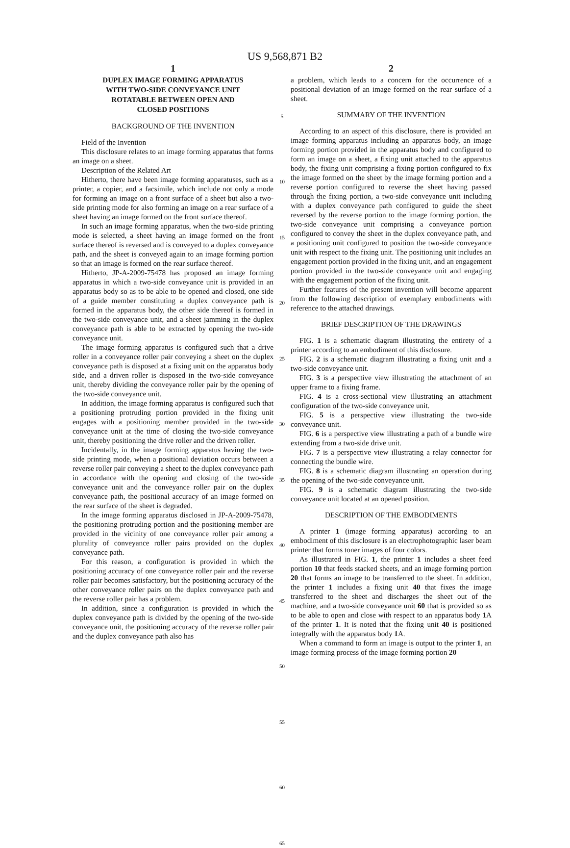US 9,568,871 B2
1
DUPLEX IMAGE FORMING APPARATUS
WITH TWO-SIDE CONVEYANCE UNIT
ROTATABLE BETWEEN OPEN AND
CLOSED POSITIONS
BACKGROUND OF THE INVENTION
Field of the Invention
This disclosure relates to an image forming apparatus that forms an image on a sheet.
Description of the Related Art
Hitherto, there have been image forming apparatuses, such as a printer, a copier, and a facsimile, which include not only a mode for forming an image on a front surface of a sheet but also a two-side printing mode for also forming an image on a rear surface of a sheet having an image formed on the front surface thereof.
In such an image forming apparatus, when the two-side printing mode is selected, a sheet having an image formed on the front surface thereof is reversed and is conveyed to a duplex conveyance path, and the sheet is conveyed again to an image forming portion so that an image is formed on the rear surface thereof.
Hitherto, JP-A-2009-75478 has proposed an image forming apparatus in which a two-side conveyance unit is provided in an apparatus body so as to be able to be opened and closed, one side of a guide member constituting a duplex conveyance path is formed in the apparatus body, the other side thereof is formed in the two-side conveyance unit, and a sheet jamming in the duplex conveyance path is able to be extracted by opening the two-side conveyance unit.
The image forming apparatus is configured such that a drive roller in a conveyance roller pair conveying a sheet on the duplex conveyance path is disposed at a fixing unit on the apparatus body side, and a driven roller is disposed in the two-side conveyance unit, thereby dividing the conveyance roller pair by the opening of the two-side conveyance unit.
In addition, the image forming apparatus is configured such that a positioning protruding portion provided in the fixing unit engages with a positioning member provided in the two-side conveyance unit at the time of closing the two-side conveyance unit, thereby positioning the drive roller and the driven roller.
Incidentally, in the image forming apparatus having the two-side printing mode, when a positional deviation occurs between a reverse roller pair conveying a sheet to the duplex conveyance path in accordance with the opening and closing of the two-side conveyance unit and the conveyance roller pair on the duplex conveyance path, the positional accuracy of an image formed on the rear surface of the sheet is degraded.
In the image forming apparatus disclosed in JP-A-2009-75478, the positioning protruding portion and the positioning member are provided in the vicinity of one conveyance roller pair among a plurality of conveyance roller pairs provided on the duplex conveyance path.
For this reason, a configuration is provided in which the positioning accuracy of one conveyance roller pair and the reverse roller pair becomes satisfactory, but the positioning accuracy of the other conveyance roller pairs on the duplex conveyance path and the reverse roller pair has a problem.
In addition, since a configuration is provided in which the duplex conveyance path is divided by the opening of the two-side conveyance unit, the positioning accuracy of the reverse roller pair and the duplex conveyance path also has
5
10
15
20
25
30
35
40
45
50
55
60
65
2
a problem, which leads to a concern for the occurrence of a positional deviation of an image formed on the rear surface of a sheet.
SUMMARY OF THE INVENTION
According to an aspect of this disclosure, there is provided an image forming apparatus including an apparatus body, an image forming portion provided in the apparatus body and configured to form an image on a sheet, a fixing unit attached to the apparatus body, the fixing unit comprising a fixing portion configured to fix the image formed on the sheet by the image forming portion and a reverse portion configured to reverse the sheet having passed through the fixing portion, a two-side conveyance unit including with a duplex conveyance path configured to guide the sheet reversed by the reverse portion to the image forming portion, the two-side conveyance unit comprising a conveyance portion configured to convey the sheet in the duplex conveyance path, and a positioning unit configured to position the two-side conveyance unit with respect to the fixing unit. The positioning unit includes an engagement portion provided in the fixing unit, and an engagement portion provided in the two-side conveyance unit and engaging with the engagement portion of the fixing unit.
Further features of the present invention will become apparent from the following description of exemplary embodiments with reference to the attached drawings.
BRIEF DESCRIPTION OF THE DRAWINGS
FIG. 1 is a schematic diagram illustrating the entirety of a printer according to an embodiment of this disclosure.
FIG. 2 is a schematic diagram illustrating a fixing unit and a two-side conveyance unit.
FIG. 3 is a perspective view illustrating the attachment of an upper frame to a fixing frame.
FIG. 4 is a cross-sectional view illustrating an attachment configuration of the two-side conveyance unit.
FIG. 5 is a perspective view illustrating the two-side conveyance unit.
FIG. 6 is a perspective view illustrating a path of a bundle wire extending from a two-side drive unit.
FIG. 7 is a perspective view illustrating a relay connector for connecting the bundle wire.
FIG. 8 is a schematic diagram illustrating an operation during the opening of the two-side conveyance unit.
FIG. 9 is a schematic diagram illustrating the two-side conveyance unit located at an opened position.
DESCRIPTION OF THE EMBODIMENTS
A printer 1 (image forming apparatus) according to an embodiment of this disclosure is an electrophotographic laser beam printer that forms toner images of four colors.
As illustrated in FIG. 1, the printer 1 includes a sheet feed portion 10 that feeds stacked sheets, and an image forming portion 20 that forms an image to be transferred to the sheet. In addition, the printer 1 includes a fixing unit 40 that fixes the image transferred to the sheet and discharges the sheet out of the machine, and a two-side conveyance unit 60 that is provided so as to be able to open and close with respect to an apparatus body 1 A of the printer 1. It is noted that the fixing unit 40 is positioned integrally with the apparatus body 1 A.
When a command to form an image is output to the printer 1, an image forming process of the image forming portion 20